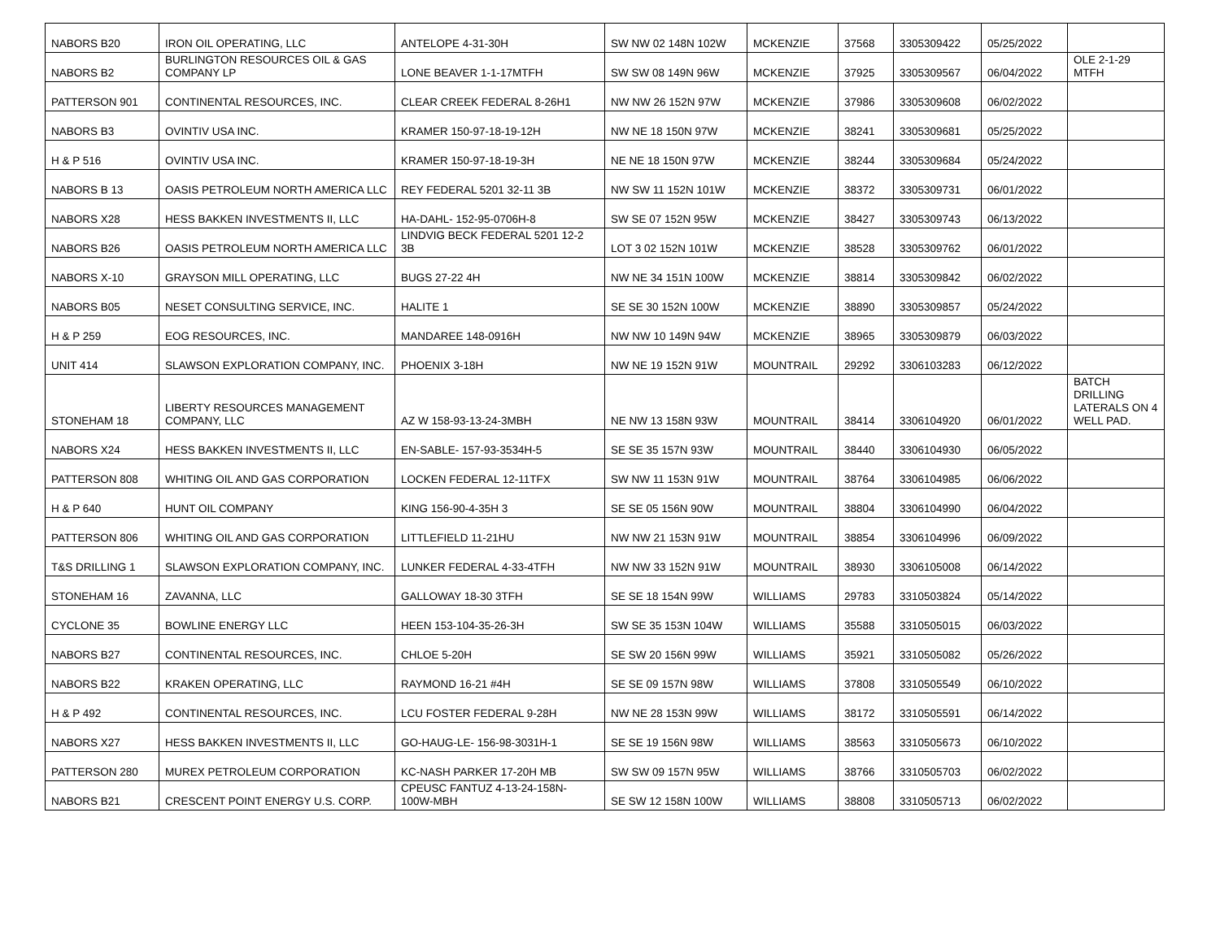| NABORS B20 | IRON OIL OPERATING, LLC | ANTELOPE 4-31-30H | SW NW 02 148N 102W | MCKENZIE | 37568 | 3305309422 | 05/25/2022 | |
| NABORS B2 | BURLINGTON RESOURCES OIL & GAS COMPANY LP | LONE BEAVER 1-1-17MTFH | SW SW 08 149N 96W | MCKENZIE | 37925 | 3305309567 | 06/04/2022 | OLE 2-1-29 MTFH |
| PATTERSON 901 | CONTINENTAL RESOURCES, INC. | CLEAR CREEK FEDERAL 8-26H1 | NW NW 26 152N 97W | MCKENZIE | 37986 | 3305309608 | 06/02/2022 | |
| NABORS B3 | OVINTIV USA INC. | KRAMER 150-97-18-19-12H | NW NE 18 150N 97W | MCKENZIE | 38241 | 3305309681 | 05/25/2022 | |
| H & P 516 | OVINTIV USA INC. | KRAMER 150-97-18-19-3H | NE NE 18 150N 97W | MCKENZIE | 38244 | 3305309684 | 05/24/2022 | |
| NABORS B 13 | OASIS PETROLEUM NORTH AMERICA LLC | REY FEDERAL 5201 32-11 3B | NW SW 11 152N 101W | MCKENZIE | 38372 | 3305309731 | 06/01/2022 | |
| NABORS X28 | HESS BAKKEN INVESTMENTS II, LLC | HA-DAHL- 152-95-0706H-8 | SW SE 07 152N 95W | MCKENZIE | 38427 | 3305309743 | 06/13/2022 | |
| NABORS B26 | OASIS PETROLEUM NORTH AMERICA LLC | LINDVIG BECK FEDERAL 5201 12-2 3B | LOT 3 02 152N 101W | MCKENZIE | 38528 | 3305309762 | 06/01/2022 | |
| NABORS X-10 | GRAYSON MILL OPERATING, LLC | BUGS 27-22 4H | NW NE 34 151N 100W | MCKENZIE | 38814 | 3305309842 | 06/02/2022 | |
| NABORS B05 | NESET CONSULTING SERVICE, INC. | HALITE 1 | SE SE 30 152N 100W | MCKENZIE | 38890 | 3305309857 | 05/24/2022 | |
| H & P 259 | EOG RESOURCES, INC. | MANDAREE 148-0916H | NW NW 10 149N 94W | MCKENZIE | 38965 | 3305309879 | 06/03/2022 | |
| UNIT 414 | SLAWSON EXPLORATION COMPANY, INC. | PHOENIX 3-18H | NW NE 19 152N 91W | MOUNTRAIL | 29292 | 3306103283 | 06/12/2022 | |
| STONEHAM 18 | LIBERTY RESOURCES MANAGEMENT COMPANY, LLC | AZ W 158-93-13-24-3MBH | NE NW 13 158N 93W | MOUNTRAIL | 38414 | 3306104920 | 06/01/2022 | BATCH DRILLING LATERALS ON 4 WELL PAD. |
| NABORS X24 | HESS BAKKEN INVESTMENTS II, LLC | EN-SABLE- 157-93-3534H-5 | SE SE 35 157N 93W | MOUNTRAIL | 38440 | 3306104930 | 06/05/2022 | |
| PATTERSON 808 | WHITING OIL AND GAS CORPORATION | LOCKEN FEDERAL 12-11TFX | SW NW 11 153N 91W | MOUNTRAIL | 38764 | 3306104985 | 06/06/2022 | |
| H & P 640 | HUNT OIL COMPANY | KING 156-90-4-35H 3 | SE SE 05 156N 90W | MOUNTRAIL | 38804 | 3306104990 | 06/04/2022 | |
| PATTERSON 806 | WHITING OIL AND GAS CORPORATION | LITTLEFIELD 11-21HU | NW NW 21 153N 91W | MOUNTRAIL | 38854 | 3306104996 | 06/09/2022 | |
| T&S DRILLING 1 | SLAWSON EXPLORATION COMPANY, INC. | LUNKER FEDERAL 4-33-4TFH | NW NW 33 152N 91W | MOUNTRAIL | 38930 | 3306105008 | 06/14/2022 | |
| STONEHAM 16 | ZAVANNA, LLC | GALLOWAY 18-30 3TFH | SE SE 18 154N 99W | WILLIAMS | 29783 | 3310503824 | 05/14/2022 | |
| CYCLONE 35 | BOWLINE ENERGY LLC | HEEN 153-104-35-26-3H | SW SE 35 153N 104W | WILLIAMS | 35588 | 3310505015 | 06/03/2022 | |
| NABORS B27 | CONTINENTAL RESOURCES, INC. | CHLOE 5-20H | SE SW 20 156N 99W | WILLIAMS | 35921 | 3310505082 | 05/26/2022 | |
| NABORS B22 | KRAKEN OPERATING, LLC | RAYMOND 16-21 #4H | SE SE 09 157N 98W | WILLIAMS | 37808 | 3310505549 | 06/10/2022 | |
| H & P 492 | CONTINENTAL RESOURCES, INC. | LCU FOSTER FEDERAL 9-28H | NW NE 28 153N 99W | WILLIAMS | 38172 | 3310505591 | 06/14/2022 | |
| NABORS X27 | HESS BAKKEN INVESTMENTS II, LLC | GO-HAUG-LE- 156-98-3031H-1 | SE SE 19 156N 98W | WILLIAMS | 38563 | 3310505673 | 06/10/2022 | |
| PATTERSON 280 | MUREX PETROLEUM CORPORATION | KC-NASH PARKER 17-20H MB | SW SW 09 157N 95W | WILLIAMS | 38766 | 3310505703 | 06/02/2022 | |
| NABORS B21 | CRESCENT POINT ENERGY U.S. CORP. | CPEUSC FANTUZ 4-13-24-158N-100W-MBH | SE SW 12 158N 100W | WILLIAMS | 38808 | 3310505713 | 06/02/2022 | |